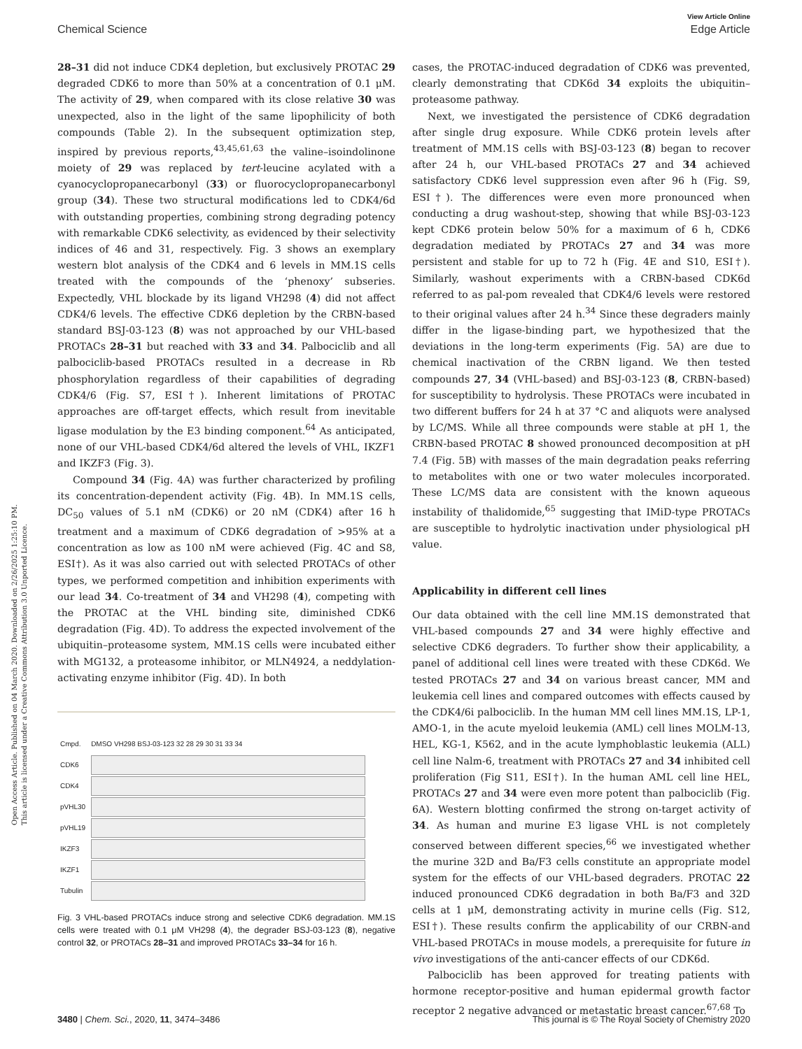Open Access Article. Published on 04 March 2020. Downloaded on 2/26/2025 1:25:10 PM.
This article is licensed under a Creative Commons Attribution 3.0 Unported Licence.
View Article Online
Chemical Science Edge Article
28–31 did not induce CDK4 depletion, but exclusively PROTAC 29 degraded CDK6 to more than 50% at a concentration of 0.1 μM. The activity of 29, when compared with its close relative 30 was unexpected, also in the light of the same lipophilicity of both compounds (Table 2). In the subsequent optimization step, inspired by previous reports,<sup>43,45,61,63</sup> the valine–isoindolinone moiety of 29 was replaced by tert-leucine acylated with a cyanocyclopropanecarbonyl (33) or fluorocyclopropanecarbonyl group (34). These two structural modifications led to CDK4/6d with outstanding properties, combining strong degrading potency with remarkable CDK6 selectivity, as evidenced by their selectivity indices of 46 and 31, respectively. Fig. 3 shows an exemplary western blot analysis of the CDK4 and 6 levels in MM.1S cells treated with the compounds of the ‘phenoxy’ subseries. Expectedly, VHL blockade by its ligand VH298 (4) did not affect CDK4/6 levels. The effective CDK6 depletion by the CRBN-based standard BSJ-03-123 (8) was not approached by our VHL-based PROTACs 28–31 but reached with 33 and 34. Palbociclib and all palbociclib-based PROTACs resulted in a decrease in Rb phosphorylation regardless of their capabilities of degrading CDK4/6 (Fig. S7, ESI†). Inherent limitations of PROTAC approaches are off-target effects, which result from inevitable ligase modulation by the E3 binding component.<sup>64</sup> As anticipated, none of our VHL-based CDK4/6d altered the levels of VHL, IKZF1 and IKZF3 (Fig. 3).
Compound 34 (Fig. 4A) was further characterized by profiling its concentration-dependent activity (Fig. 4B). In MM.1S cells, DC<sub>50</sub> values of 5.1 nM (CDK6) or 20 nM (CDK4) after 16 h treatment and a maximum of CDK6 degradation of >95% at a concentration as low as 100 nM were achieved (Fig. 4C and S8, ESI†). As it was also carried out with selected PROTACs of other types, we performed competition and inhibition experiments with our lead 34. Co-treatment of 34 and VH298 (4), competing with the PROTAC at the VHL binding site, diminished CDK6 degradation (Fig. 4D). To address the expected involvement of the ubiquitin–proteasome system, MM.1S cells were incubated either with MG132, a proteasome inhibitor, or MLN4924, a neddylation-activating enzyme inhibitor (Fig. 4D). In both
| Cmpd. | DMSO VH298 BSJ-03-123 32 28 29 30 31 33 34 |
| CDK6 | |
| CDK4 | |
| pVHL30 | |
| pVHL19 | |
| IKZF3 | |
| IKZF1 | |
| Tubulin | |
Fig. 3 VHL-based PROTACs induce strong and selective CDK6 degradation. MM.1S cells were treated with 0.1 μM VH298 (4), the degrader BSJ-03-123 (8), negative control 32, or PROTACs 28–31 and improved PROTACs 33–34 for 16 h.
cases, the PROTAC-induced degradation of CDK6 was prevented, clearly demonstrating that CDK6d 34 exploits the ubiquitin–proteasome pathway.
Next, we investigated the persistence of CDK6 degradation after single drug exposure. While CDK6 protein levels after treatment of MM.1S cells with BSJ-03-123 (8) began to recover after 24 h, our VHL-based PROTACs 27 and 34 achieved satisfactory CDK6 level suppression even after 96 h (Fig. S9, ESI†). The differences were even more pronounced when conducting a drug washout-step, showing that while BSJ-03-123 kept CDK6 protein below 50% for a maximum of 6 h, CDK6 degradation mediated by PROTACs 27 and 34 was more persistent and stable for up to 72 h (Fig. 4E and S10, ESI†). Similarly, washout experiments with a CRBN-based CDK6d referred to as pal-pom revealed that CDK4/6 levels were restored to their original values after 24 h.<sup>34</sup> Since these degraders mainly differ in the ligase-binding part, we hypothesized that the deviations in the long-term experiments (Fig. 5A) are due to chemical inactivation of the CRBN ligand. We then tested compounds 27, 34 (VHL-based) and BSJ-03-123 (8, CRBN-based) for susceptibility to hydrolysis. These PROTACs were incubated in two different buffers for 24 h at 37 °C and aliquots were analysed by LC/MS. While all three compounds were stable at pH 1, the CRBN-based PROTAC 8 showed pronounced decomposition at pH 7.4 (Fig. 5B) with masses of the main degradation peaks referring to metabolites with one or two water molecules incorporated. These LC/MS data are consistent with the known aqueous instability of thalidomide,<sup>65</sup> suggesting that IMiD-type PROTACs are susceptible to hydrolytic inactivation under physiological pH value.
Applicability in different cell lines
Our data obtained with the cell line MM.1S demonstrated that VHL-based compounds 27 and 34 were highly effective and selective CDK6 degraders. To further show their applicability, a panel of additional cell lines were treated with these CDK6d. We tested PROTACs 27 and 34 on various breast cancer, MM and leukemia cell lines and compared outcomes with effects caused by the CDK4/6i palbociclib. In the human MM cell lines MM.1S, LP-1, AMO-1, in the acute myeloid leukemia (AML) cell lines MOLM-13, HEL, KG-1, K562, and in the acute lymphoblastic leukemia (ALL) cell line Nalm-6, treatment with PROTACs 27 and 34 inhibited cell proliferation (Fig S11, ESI†). In the human AML cell line HEL, PROTACs 27 and 34 were even more potent than palbociclib (Fig. 6A). Western blotting confirmed the strong on-target activity of 34. As human and murine E3 ligase VHL is not completely conserved between different species,<sup>66</sup> we investigated whether the murine 32D and Ba/F3 cells constitute an appropriate model system for the effects of our VHL-based degraders. PROTAC 22 induced pronounced CDK6 degradation in both Ba/F3 and 32D cells at 1 μM, demonstrating activity in murine cells (Fig. S12, ESI†). These results confirm the applicability of our CRBN-and VHL-based PROTACs in mouse models, a prerequisite for future in vivo investigations of the anti-cancer effects of our CDK6d.
Palbociclib has been approved for treating patients with hormone receptor-positive and human epidermal growth factor receptor 2 negative advanced or metastatic breast cancer.<sup>67,68</sup> To
3480 | Chem. Sci., 2020, 11, 3474–3486 This journal is © The Royal Society of Chemistry 2020